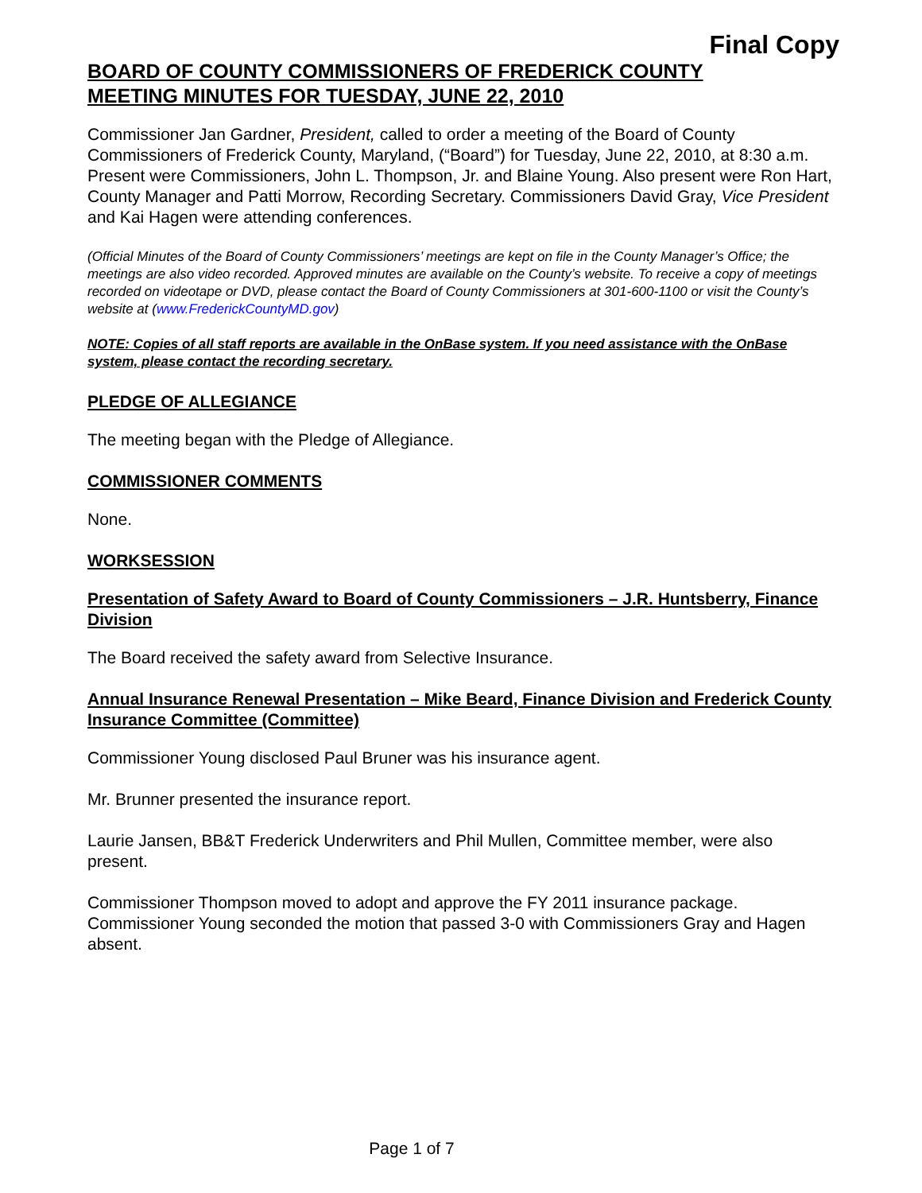Final Copy
BOARD OF COUNTY COMMISSIONERS OF FREDERICK COUNTY
MEETING MINUTES FOR TUESDAY, JUNE 22, 2010
Commissioner Jan Gardner, President, called to order a meeting of the Board of County Commissioners of Frederick County, Maryland, (“Board”) for Tuesday, June 22, 2010, at 8:30 a.m. Present were Commissioners, John L. Thompson, Jr. and Blaine Young. Also present were Ron Hart, County Manager and Patti Morrow, Recording Secretary. Commissioners David Gray, Vice President and Kai Hagen were attending conferences.
(Official Minutes of the Board of County Commissioners’ meetings are kept on file in the County Manager’s Office; the meetings are also video recorded. Approved minutes are available on the County’s website. To receive a copy of meetings recorded on videotape or DVD, please contact the Board of County Commissioners at 301-600-1100 or visit the County’s website at (www.FrederickCountyMD.gov)
NOTE: Copies of all staff reports are available in the OnBase system. If you need assistance with the OnBase system, please contact the recording secretary.
PLEDGE OF ALLEGIANCE
The meeting began with the Pledge of Allegiance.
COMMISSIONER COMMENTS
None.
WORKSESSION
Presentation of Safety Award to Board of County Commissioners – J.R. Huntsberry, Finance Division
The Board received the safety award from Selective Insurance.
Annual Insurance Renewal Presentation – Mike Beard, Finance Division and Frederick County Insurance Committee (Committee)
Commissioner Young disclosed Paul Bruner was his insurance agent.
Mr. Brunner presented the insurance report.
Laurie Jansen, BB&T Frederick Underwriters and Phil Mullen, Committee member, were also present.
Commissioner Thompson moved to adopt and approve the FY 2011 insurance package. Commissioner Young seconded the motion that passed 3-0 with Commissioners Gray and Hagen absent.
Page 1 of 7